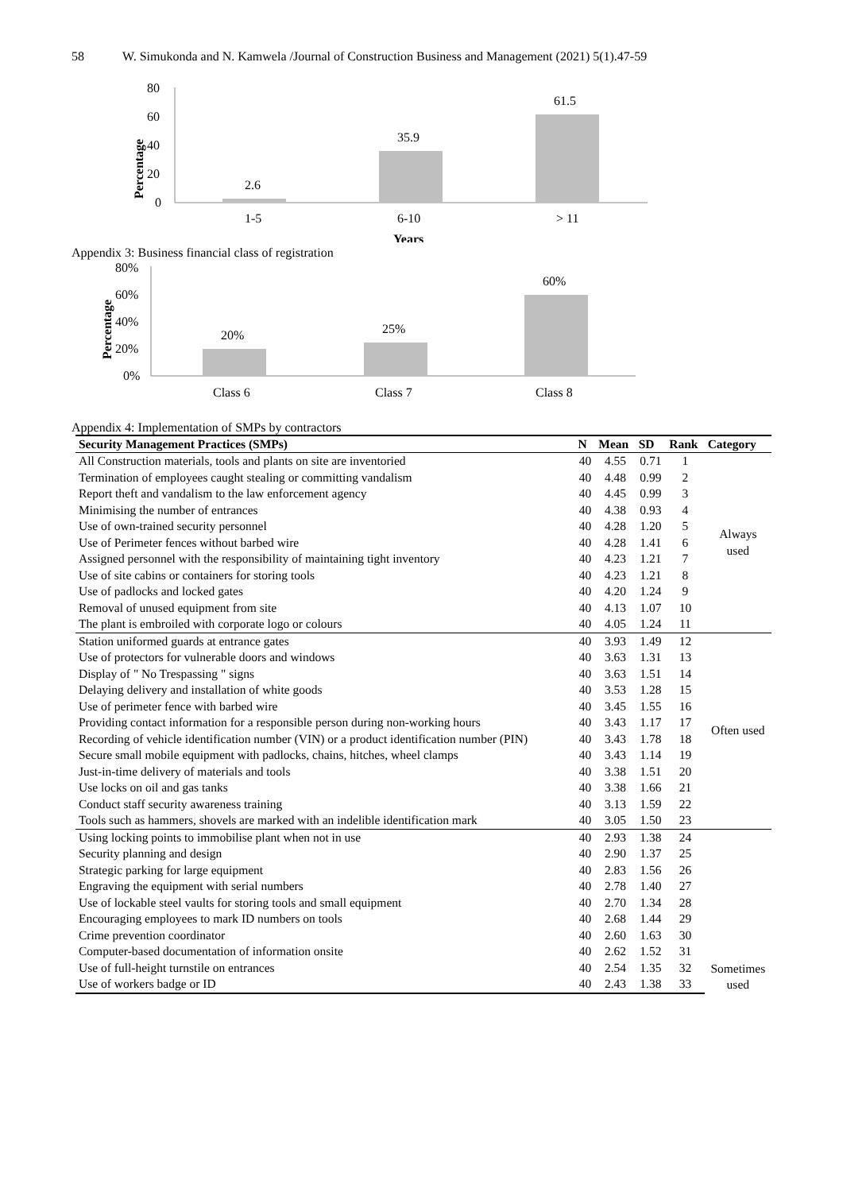58 W. Simukonda and N. Kamwela /Journal of Construction Business and Management (2021) 5(1).47-59
80
60
40
20
0
Percentage
2.6
35.9
61.5
1-5
6-10
> 11
Years
Appendix 3: Business financial class of registration
80%
60%
40%
20%
0%
Percentage
20%
25%
60%
Class 6
Class 7
Class 8
Appendix 4: Implementation of SMPs by contractors
| Security Management Practices (SMPs) | N | Mean | SD | Rank | Category |
| --- | --- | --- | --- | --- | --- |
| All Construction materials, tools and plants on site are inventoried | 40 | 4.55 | 0.71 | 1 | Always used |
| Termination of employees caught stealing or committing vandalism | 40 | 4.48 | 0.99 | 2 | |
| Report theft and vandalism to the law enforcement agency | 40 | 4.45 | 0.99 | 3 | |
| Minimising the number of entrances | 40 | 4.38 | 0.93 | 4 | |
| Use of own-trained security personnel | 40 | 4.28 | 1.20 | 5 | |
| Use of Perimeter fences without barbed wire | 40 | 4.28 | 1.41 | 6 | |
| Assigned personnel with the responsibility of maintaining tight inventory | 40 | 4.23 | 1.21 | 7 | |
| Use of site cabins or containers for storing tools | 40 | 4.23 | 1.21 | 8 | |
| Use of padlocks and locked gates | 40 | 4.20 | 1.24 | 9 | |
| Removal of unused equipment from site | 40 | 4.13 | 1.07 | 10 | |
| The plant is embroiled with corporate logo or colours | 40 | 4.05 | 1.24 | 11 | |
| Station uniformed guards at entrance gates | 40 | 3.93 | 1.49 | 12 | Often used |
| Use of protectors for vulnerable doors and windows | 40 | 3.63 | 1.31 | 13 | |
| Display of " No Trespassing " signs | 40 | 3.63 | 1.51 | 14 | |
| Delaying delivery and installation of white goods | 40 | 3.53 | 1.28 | 15 | |
| Use of perimeter fence with barbed wire | 40 | 3.45 | 1.55 | 16 | |
| Providing contact information for a responsible person during non-working hours | 40 | 3.43 | 1.17 | 17 | |
| Recording of vehicle identification number (VIN) or a product identification number (PIN) | 40 | 3.43 | 1.78 | 18 | |
| Secure small mobile equipment with padlocks, chains, hitches, wheel clamps | 40 | 3.43 | 1.14 | 19 | |
| Just-in-time delivery of materials and tools | 40 | 3.38 | 1.51 | 20 | |
| Use locks on oil and gas tanks | 40 | 3.38 | 1.66 | 21 | |
| Conduct staff security awareness training | 40 | 3.13 | 1.59 | 22 | |
| Tools such as hammers, shovels are marked with an indelible identification mark | 40 | 3.05 | 1.50 | 23 | |
| Using locking points to immobilise plant when not in use | 40 | 2.93 | 1.38 | 24 | Sometimes used |
| Security planning and design | 40 | 2.90 | 1.37 | 25 | |
| Strategic parking for large equipment | 40 | 2.83 | 1.56 | 26 | |
| Engraving the equipment with serial numbers | 40 | 2.78 | 1.40 | 27 | |
| Use of lockable steel vaults for storing tools and small equipment | 40 | 2.70 | 1.34 | 28 | |
| Encouraging employees to mark ID numbers on tools | 40 | 2.68 | 1.44 | 29 | |
| Crime prevention coordinator | 40 | 2.60 | 1.63 | 30 | |
| Computer-based documentation of information onsite | 40 | 2.62 | 1.52 | 31 | |
| Use of full-height turnstile on entrances | 40 | 2.54 | 1.35 | 32 | |
| Use of workers badge or ID | 40 | 2.43 | 1.38 | 33 | |